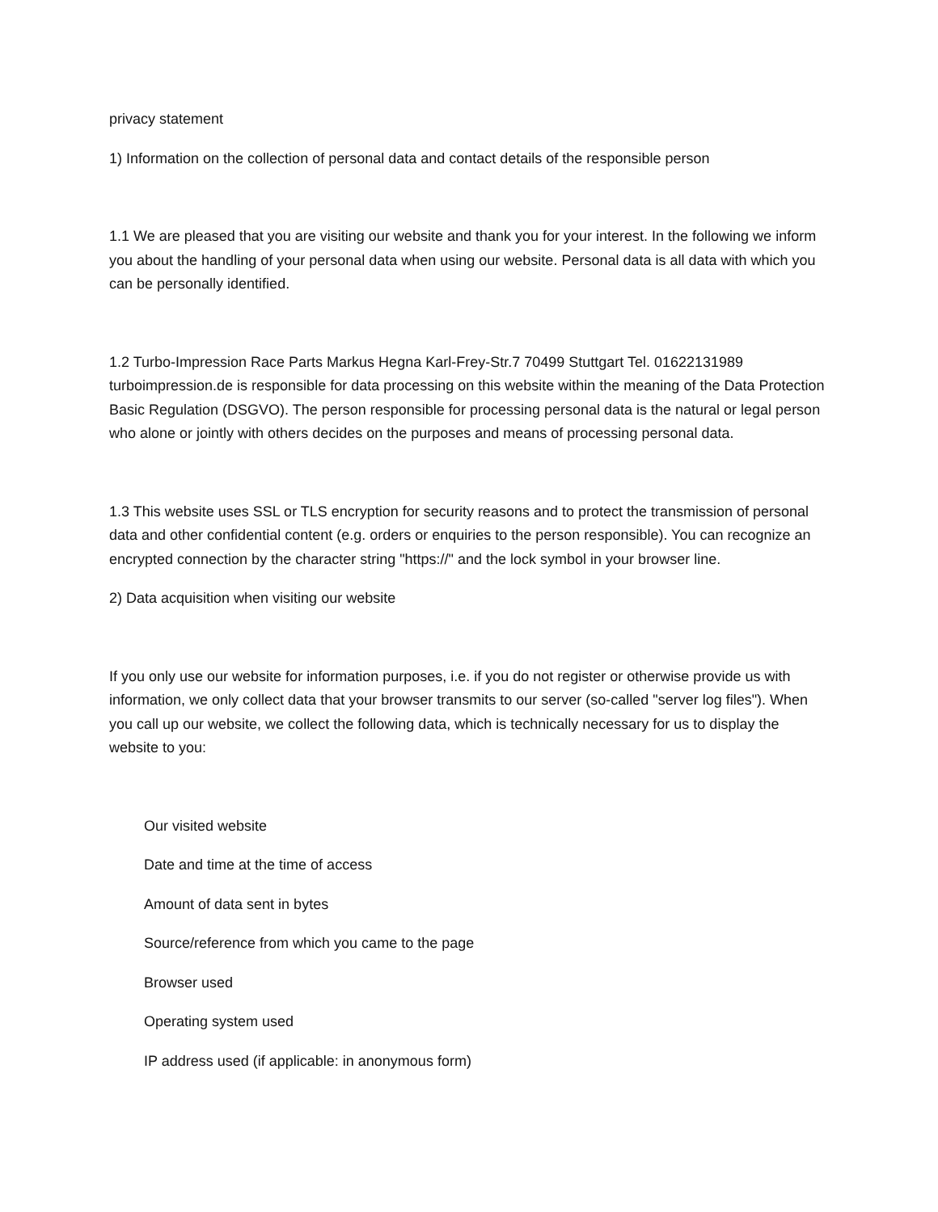privacy statement
1) Information on the collection of personal data and contact details of the responsible person
1.1 We are pleased that you are visiting our website and thank you for your interest. In the following we inform you about the handling of your personal data when using our website. Personal data is all data with which you can be personally identified.
1.2 Turbo-Impression Race Parts Markus Hegna Karl-Frey-Str.7 70499 Stuttgart Tel. 01622131989 turboimpression.de is responsible for data processing on this website within the meaning of the Data Protection Basic Regulation (DSGVO). The person responsible for processing personal data is the natural or legal person who alone or jointly with others decides on the purposes and means of processing personal data.
1.3 This website uses SSL or TLS encryption for security reasons and to protect the transmission of personal data and other confidential content (e.g. orders or enquiries to the person responsible). You can recognize an encrypted connection by the character string "https://" and the lock symbol in your browser line.
2) Data acquisition when visiting our website
If you only use our website for information purposes, i.e. if you do not register or otherwise provide us with information, we only collect data that your browser transmits to our server (so-called "server log files"). When you call up our website, we collect the following data, which is technically necessary for us to display the website to you:
Our visited website
Date and time at the time of access
Amount of data sent in bytes
Source/reference from which you came to the page
Browser used
Operating system used
IP address used (if applicable: in anonymous form)